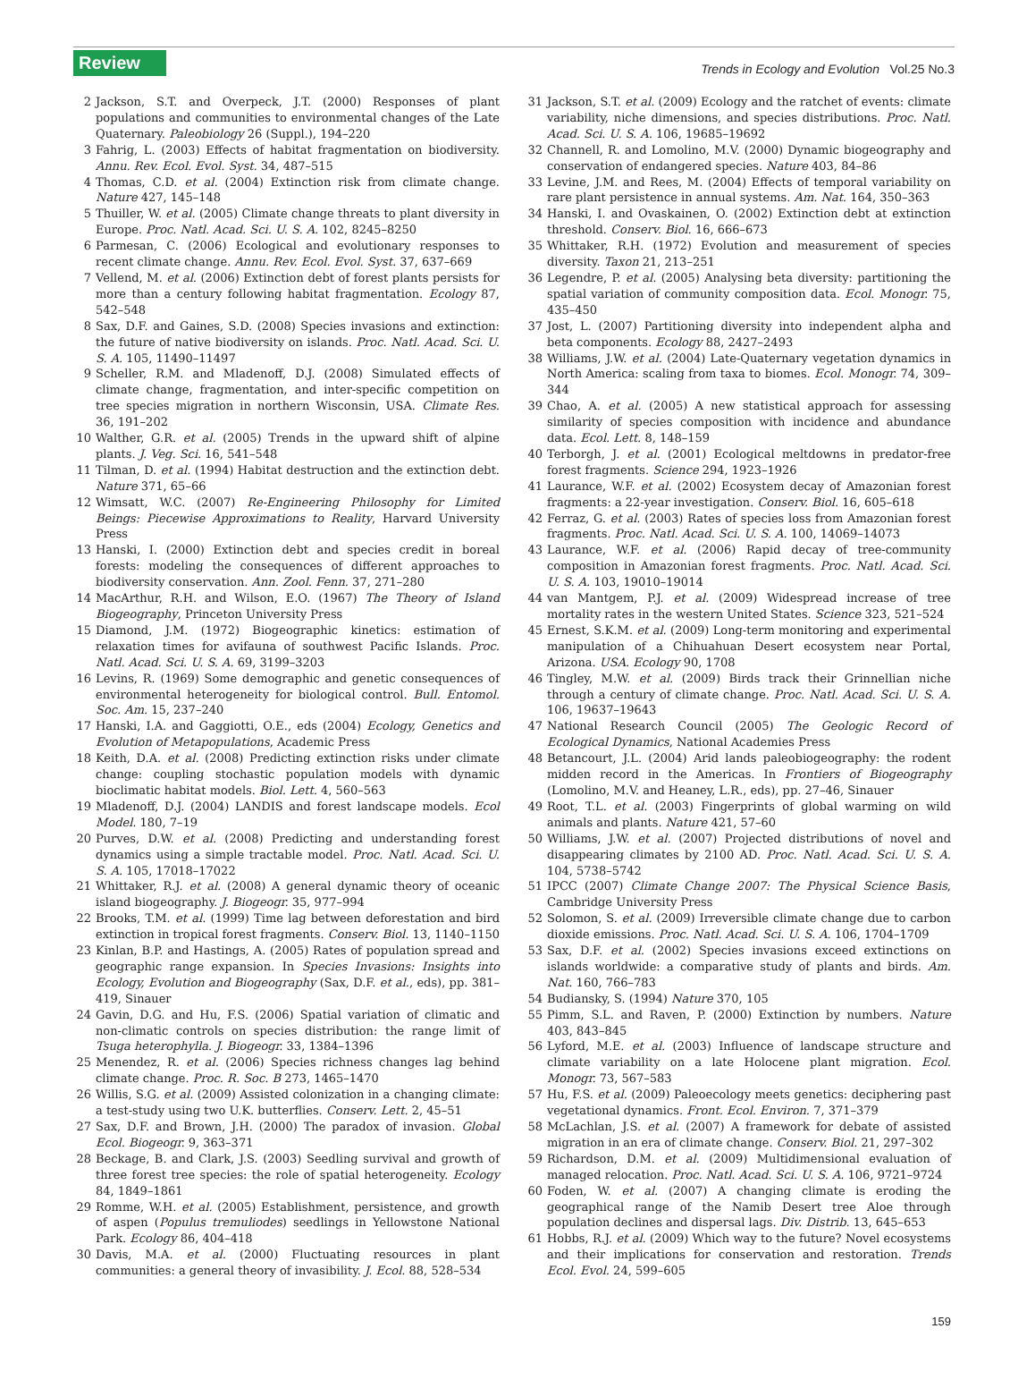Review
Trends in Ecology and Evolution Vol.25 No.3
2 Jackson, S.T. and Overpeck, J.T. (2000) Responses of plant populations and communities to environmental changes of the Late Quaternary. Paleobiology 26 (Suppl.), 194–220
3 Fahrig, L. (2003) Effects of habitat fragmentation on biodiversity. Annu. Rev. Ecol. Evol. Syst. 34, 487–515
4 Thomas, C.D. et al. (2004) Extinction risk from climate change. Nature 427, 145–148
5 Thuiller, W. et al. (2005) Climate change threats to plant diversity in Europe. Proc. Natl. Acad. Sci. U. S. A. 102, 8245–8250
6 Parmesan, C. (2006) Ecological and evolutionary responses to recent climate change. Annu. Rev. Ecol. Evol. Syst. 37, 637–669
7 Vellend, M. et al. (2006) Extinction debt of forest plants persists for more than a century following habitat fragmentation. Ecology 87, 542–548
8 Sax, D.F. and Gaines, S.D. (2008) Species invasions and extinction: the future of native biodiversity on islands. Proc. Natl. Acad. Sci. U. S. A. 105, 11490–11497
9 Scheller, R.M. and Mladenoff, D.J. (2008) Simulated effects of climate change, fragmentation, and inter-specific competition on tree species migration in northern Wisconsin, USA. Climate Res. 36, 191–202
10 Walther, G.R. et al. (2005) Trends in the upward shift of alpine plants. J. Veg. Sci. 16, 541–548
11 Tilman, D. et al. (1994) Habitat destruction and the extinction debt. Nature 371, 65–66
12 Wimsatt, W.C. (2007) Re-Engineering Philosophy for Limited Beings: Piecewise Approximations to Reality, Harvard University Press
13 Hanski, I. (2000) Extinction debt and species credit in boreal forests: modeling the consequences of different approaches to biodiversity conservation. Ann. Zool. Fenn. 37, 271–280
14 MacArthur, R.H. and Wilson, E.O. (1967) The Theory of Island Biogeography, Princeton University Press
15 Diamond, J.M. (1972) Biogeographic kinetics: estimation of relaxation times for avifauna of southwest Pacific Islands. Proc. Natl. Acad. Sci. U. S. A. 69, 3199–3203
16 Levins, R. (1969) Some demographic and genetic consequences of environmental heterogeneity for biological control. Bull. Entomol. Soc. Am. 15, 237–240
17 Hanski, I.A. and Gaggiotti, O.E., eds (2004) Ecology, Genetics and Evolution of Metapopulations, Academic Press
18 Keith, D.A. et al. (2008) Predicting extinction risks under climate change: coupling stochastic population models with dynamic bioclimatic habitat models. Biol. Lett. 4, 560–563
19 Mladenoff, D.J. (2004) LANDIS and forest landscape models. Ecol Model. 180, 7–19
20 Purves, D.W. et al. (2008) Predicting and understanding forest dynamics using a simple tractable model. Proc. Natl. Acad. Sci. U. S. A. 105, 17018–17022
21 Whittaker, R.J. et al. (2008) A general dynamic theory of oceanic island biogeography. J. Biogeogr. 35, 977–994
22 Brooks, T.M. et al. (1999) Time lag between deforestation and bird extinction in tropical forest fragments. Conserv. Biol. 13, 1140–1150
23 Kinlan, B.P. and Hastings, A. (2005) Rates of population spread and geographic range expansion. In Species Invasions: Insights into Ecology, Evolution and Biogeography (Sax, D.F. et al., eds), pp. 381–419, Sinauer
24 Gavin, D.G. and Hu, F.S. (2006) Spatial variation of climatic and non-climatic controls on species distribution: the range limit of Tsuga heterophylla. J. Biogeogr. 33, 1384–1396
25 Menendez, R. et al. (2006) Species richness changes lag behind climate change. Proc. R. Soc. B 273, 1465–1470
26 Willis, S.G. et al. (2009) Assisted colonization in a changing climate: a test-study using two U.K. butterflies. Conserv. Lett. 2, 45–51
27 Sax, D.F. and Brown, J.H. (2000) The paradox of invasion. Global Ecol. Biogeogr. 9, 363–371
28 Beckage, B. and Clark, J.S. (2003) Seedling survival and growth of three forest tree species: the role of spatial heterogeneity. Ecology 84, 1849–1861
29 Romme, W.H. et al. (2005) Establishment, persistence, and growth of aspen (Populus tremuliodes) seedlings in Yellowstone National Park. Ecology 86, 404–418
30 Davis, M.A. et al. (2000) Fluctuating resources in plant communities: a general theory of invasibility. J. Ecol. 88, 528–534
31 Jackson, S.T. et al. (2009) Ecology and the ratchet of events: climate variability, niche dimensions, and species distributions. Proc. Natl. Acad. Sci. U. S. A. 106, 19685–19692
32 Channell, R. and Lomolino, M.V. (2000) Dynamic biogeography and conservation of endangered species. Nature 403, 84–86
33 Levine, J.M. and Rees, M. (2004) Effects of temporal variability on rare plant persistence in annual systems. Am. Nat. 164, 350–363
34 Hanski, I. and Ovaskainen, O. (2002) Extinction debt at extinction threshold. Conserv. Biol. 16, 666–673
35 Whittaker, R.H. (1972) Evolution and measurement of species diversity. Taxon 21, 213–251
36 Legendre, P. et al. (2005) Analysing beta diversity: partitioning the spatial variation of community composition data. Ecol. Monogr. 75, 435–450
37 Jost, L. (2007) Partitioning diversity into independent alpha and beta components. Ecology 88, 2427–2493
38 Williams, J.W. et al. (2004) Late-Quaternary vegetation dynamics in North America: scaling from taxa to biomes. Ecol. Monogr. 74, 309–344
39 Chao, A. et al. (2005) A new statistical approach for assessing similarity of species composition with incidence and abundance data. Ecol. Lett. 8, 148–159
40 Terborgh, J. et al. (2001) Ecological meltdowns in predator-free forest fragments. Science 294, 1923–1926
41 Laurance, W.F. et al. (2002) Ecosystem decay of Amazonian forest fragments: a 22-year investigation. Conserv. Biol. 16, 605–618
42 Ferraz, G. et al. (2003) Rates of species loss from Amazonian forest fragments. Proc. Natl. Acad. Sci. U. S. A. 100, 14069–14073
43 Laurance, W.F. et al. (2006) Rapid decay of tree-community composition in Amazonian forest fragments. Proc. Natl. Acad. Sci. U. S. A. 103, 19010–19014
44 van Mantgem, P.J. et al. (2009) Widespread increase of tree mortality rates in the western United States. Science 323, 521–524
45 Ernest, S.K.M. et al. (2009) Long-term monitoring and experimental manipulation of a Chihuahuan Desert ecosystem near Portal, Arizona. USA. Ecology 90, 1708
46 Tingley, M.W. et al. (2009) Birds track their Grinnellian niche through a century of climate change. Proc. Natl. Acad. Sci. U. S. A. 106, 19637–19643
47 National Research Council (2005) The Geologic Record of Ecological Dynamics, National Academies Press
48 Betancourt, J.L. (2004) Arid lands paleobiogeography: the rodent midden record in the Americas. In Frontiers of Biogeography (Lomolino, M.V. and Heaney, L.R., eds), pp. 27–46, Sinauer
49 Root, T.L. et al. (2003) Fingerprints of global warming on wild animals and plants. Nature 421, 57–60
50 Williams, J.W. et al. (2007) Projected distributions of novel and disappearing climates by 2100 AD. Proc. Natl. Acad. Sci. U. S. A. 104, 5738–5742
51 IPCC (2007) Climate Change 2007: The Physical Science Basis, Cambridge University Press
52 Solomon, S. et al. (2009) Irreversible climate change due to carbon dioxide emissions. Proc. Natl. Acad. Sci. U. S. A. 106, 1704–1709
53 Sax, D.F. et al. (2002) Species invasions exceed extinctions on islands worldwide: a comparative study of plants and birds. Am. Nat. 160, 766–783
54 Budiansky, S. (1994) Nature 370, 105
55 Pimm, S.L. and Raven, P. (2000) Extinction by numbers. Nature 403, 843–845
56 Lyford, M.E. et al. (2003) Influence of landscape structure and climate variability on a late Holocene plant migration. Ecol. Monogr. 73, 567–583
57 Hu, F.S. et al. (2009) Paleoecology meets genetics: deciphering past vegetational dynamics. Front. Ecol. Environ. 7, 371–379
58 McLachlan, J.S. et al. (2007) A framework for debate of assisted migration in an era of climate change. Conserv. Biol. 21, 297–302
59 Richardson, D.M. et al. (2009) Multidimensional evaluation of managed relocation. Proc. Natl. Acad. Sci. U. S. A. 106, 9721–9724
60 Foden, W. et al. (2007) A changing climate is eroding the geographical range of the Namib Desert tree Aloe through population declines and dispersal lags. Div. Distrib. 13, 645–653
61 Hobbs, R.J. et al. (2009) Which way to the future? Novel ecosystems and their implications for conservation and restoration. Trends Ecol. Evol. 24, 599–605
159